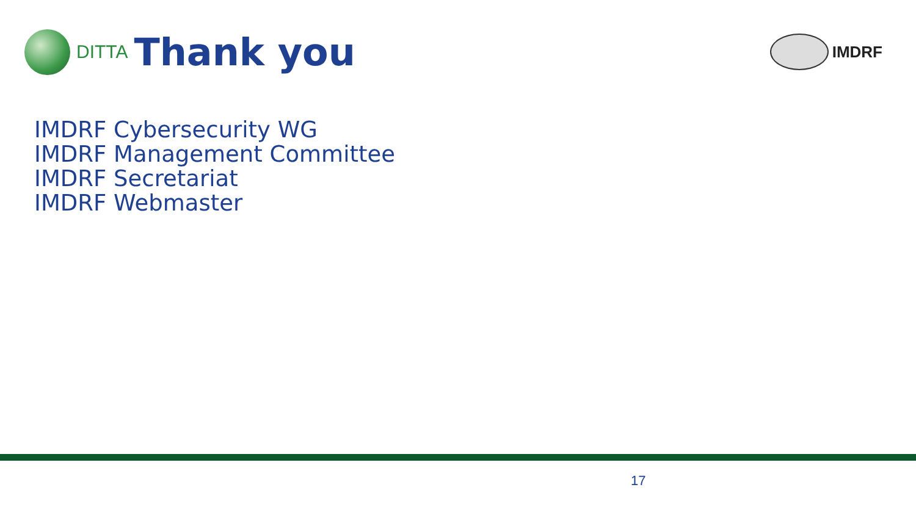DITTA
Thank you
IMDRF
IMDRF Cybersecurity WG
IMDRF Management Committee
IMDRF Secretariat
IMDRF Webmaster
17